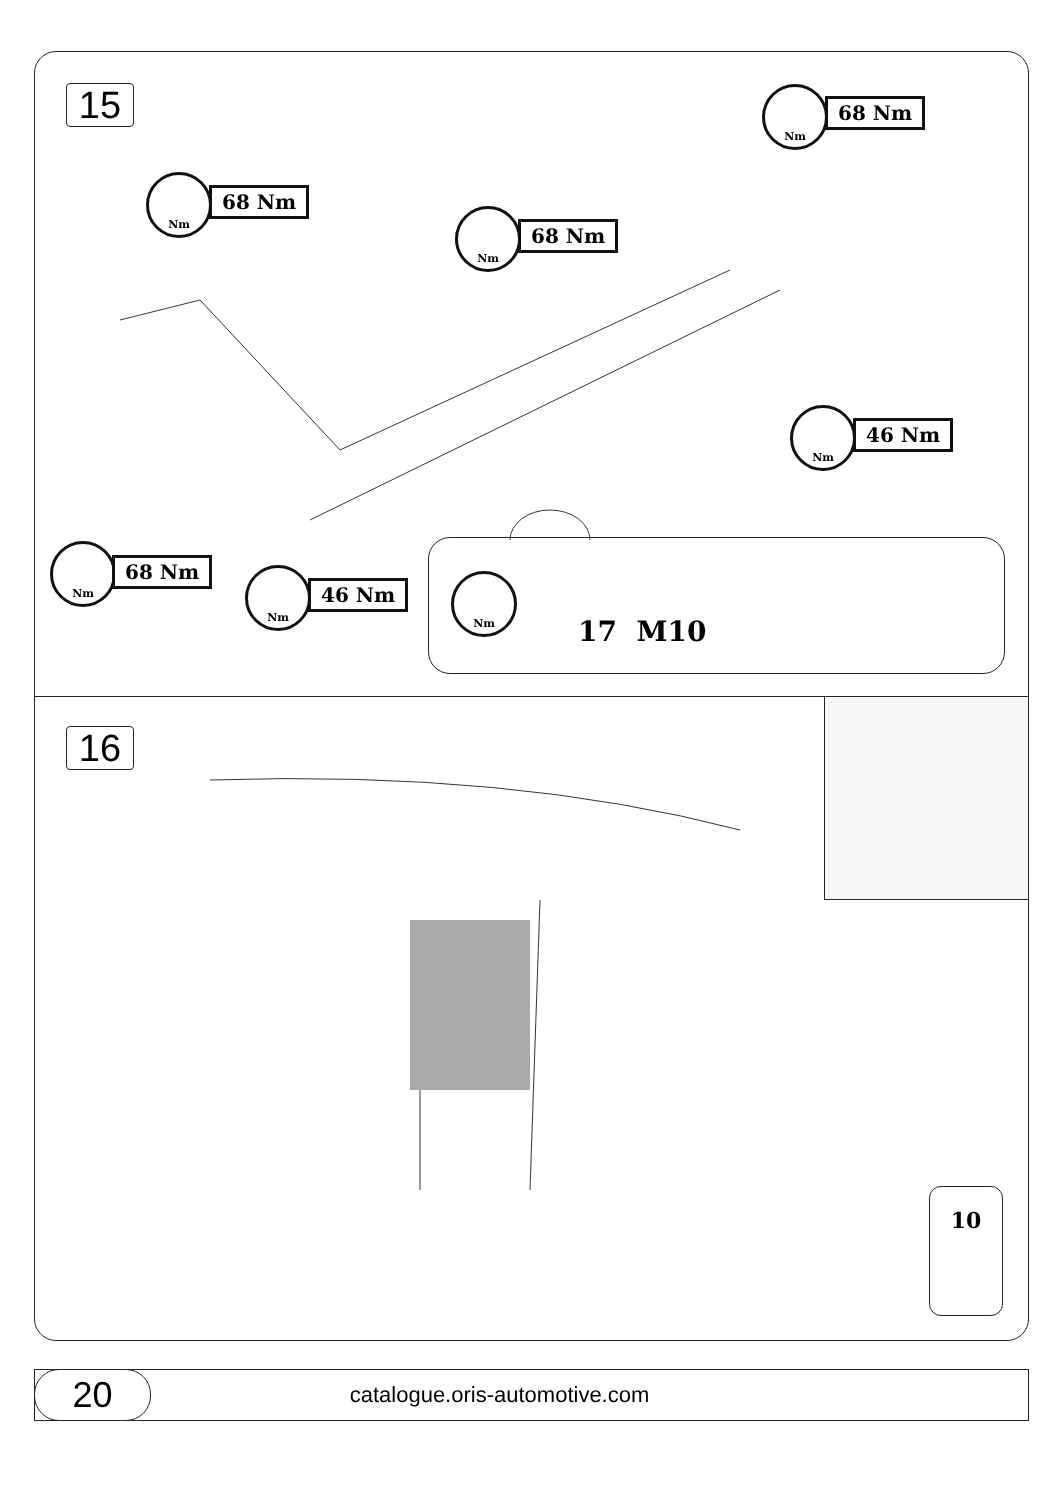15
Nm
68 Nm
Nm
68 Nm
Nm
68 Nm
Nm
46 Nm
Nm
68 Nm Nm
46 Nm
Nm
17 M10
16
10
20
catalogue.oris-automotive.com